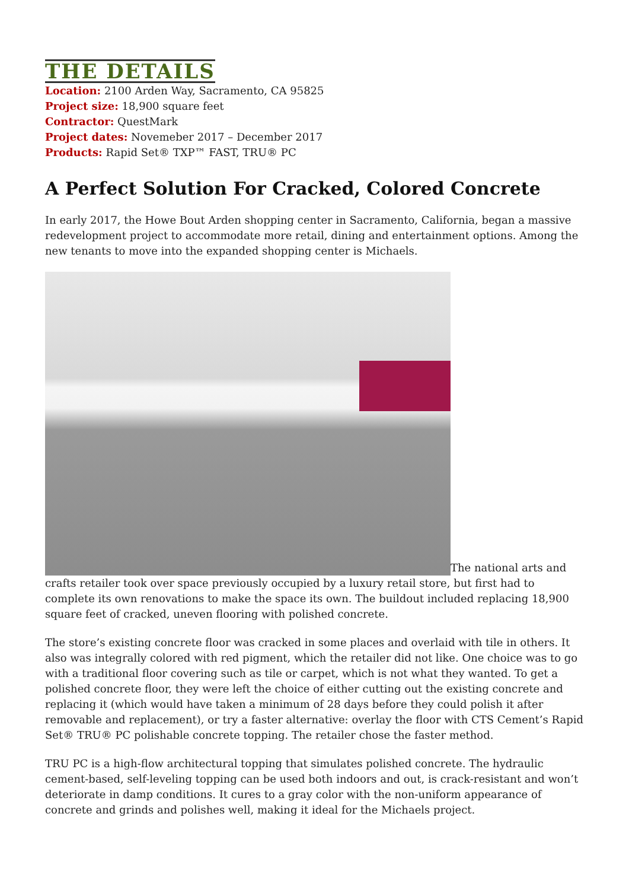THE DETAILS
Location: 2100 Arden Way, Sacramento, CA 95825
Project size: 18,900 square feet
Contractor: QuestMark
Project dates: Novemeber 2017 – December 2017
Products: Rapid Set® TXP™ FAST, TRU® PC
A Perfect Solution For Cracked, Colored Concrete
In early 2017, the Howe Bout Arden shopping center in Sacramento, California, began a massive redevelopment project to accommodate more retail, dining and entertainment options. Among the new tenants to move into the expanded shopping center is Michaels.
The national arts and crafts retailer took over space previously occupied by a luxury retail store, but first had to complete its own renovations to make the space its own. The buildout included replacing 18,900 square feet of cracked, uneven flooring with polished concrete.
The store’s existing concrete floor was cracked in some places and overlaid with tile in others. It also was integrally colored with red pigment, which the retailer did not like. One choice was to go with a traditional floor covering such as tile or carpet, which is not what they wanted. To get a polished concrete floor, they were left the choice of either cutting out the existing concrete and replacing it (which would have taken a minimum of 28 days before they could polish it after removable and replacement), or try a faster alternative: overlay the floor with CTS Cement’s Rapid Set® TRU® PC polishable concrete topping. The retailer chose the faster method.
TRU PC is a high-flow architectural topping that simulates polished concrete. The hydraulic cement-based, self-leveling topping can be used both indoors and out, is crack-resistant and won’t deteriorate in damp conditions. It cures to a gray color with the non-uniform appearance of concrete and grinds and polishes well, making it ideal for the Michaels project.